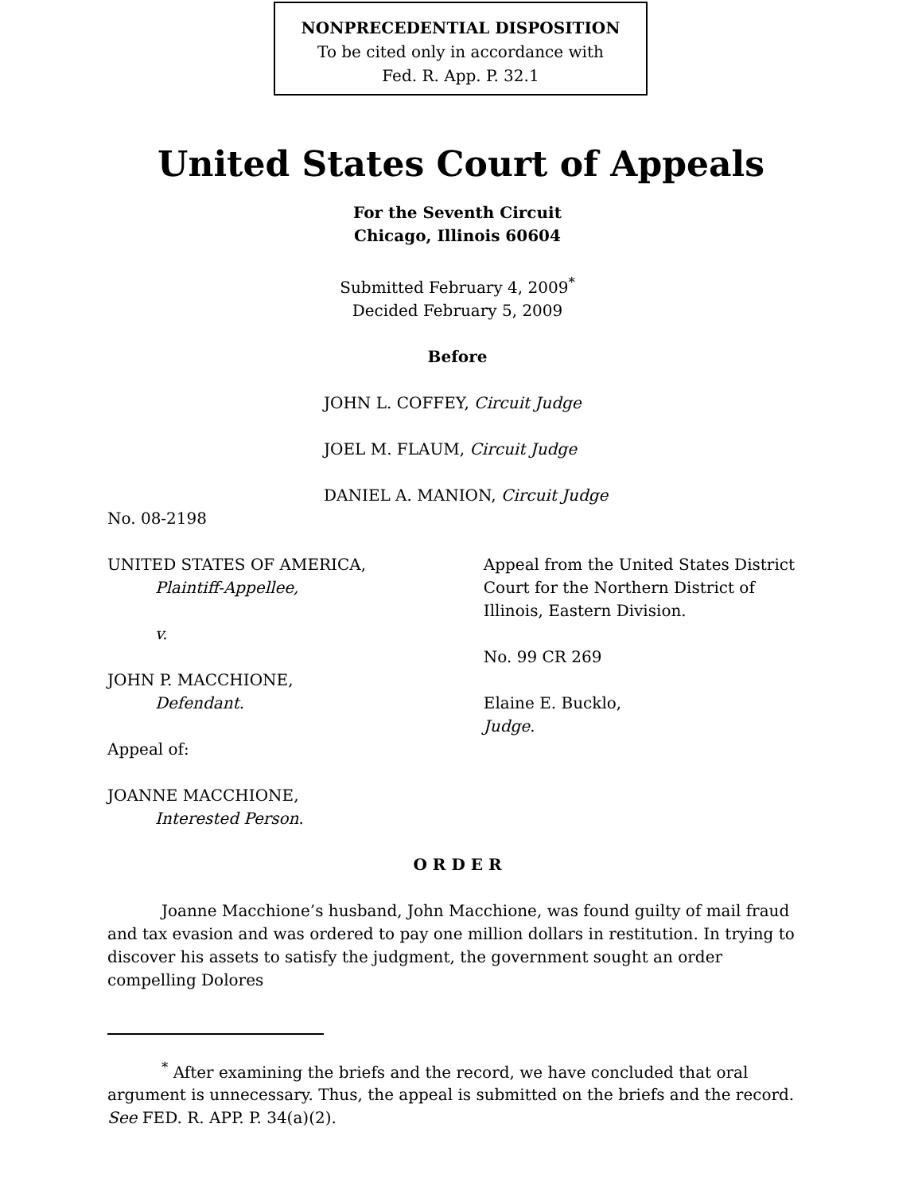NONPRECEDENTIAL DISPOSITION
To be cited only in accordance with
Fed. R. App. P. 32.1
United States Court of Appeals
For the Seventh Circuit
Chicago, Illinois 60604
Submitted February 4, 2009<sup>*</sup>
Decided February 5, 2009
Before
JOHN L. COFFEY, Circuit Judge
JOEL M. FLAUM, Circuit Judge
DANIEL A. MANION, Circuit Judge
No. 08-2198
UNITED STATES OF AMERICA,
Plaintiff-Appellee,
v.
JOHN P. MACCHIONE,
Defendant.
Appeal of:
JOANNE MACCHIONE,
Interested Person.
Appeal from the United States District Court for the Northern District of Illinois, Eastern Division.
No. 99 CR 269
Elaine E. Bucklo,
Judge.
O R D E R
Joanne Macchione’s husband, John Macchione, was found guilty of mail fraud and tax evasion and was ordered to pay one million dollars in restitution. In trying to discover his assets to satisfy the judgment, the government sought an order compelling Dolores
<sup>*</sup> After examining the briefs and the record, we have concluded that oral argument is unnecessary. Thus, the appeal is submitted on the briefs and the record. See FED. R. APP. P. 34(a)(2).